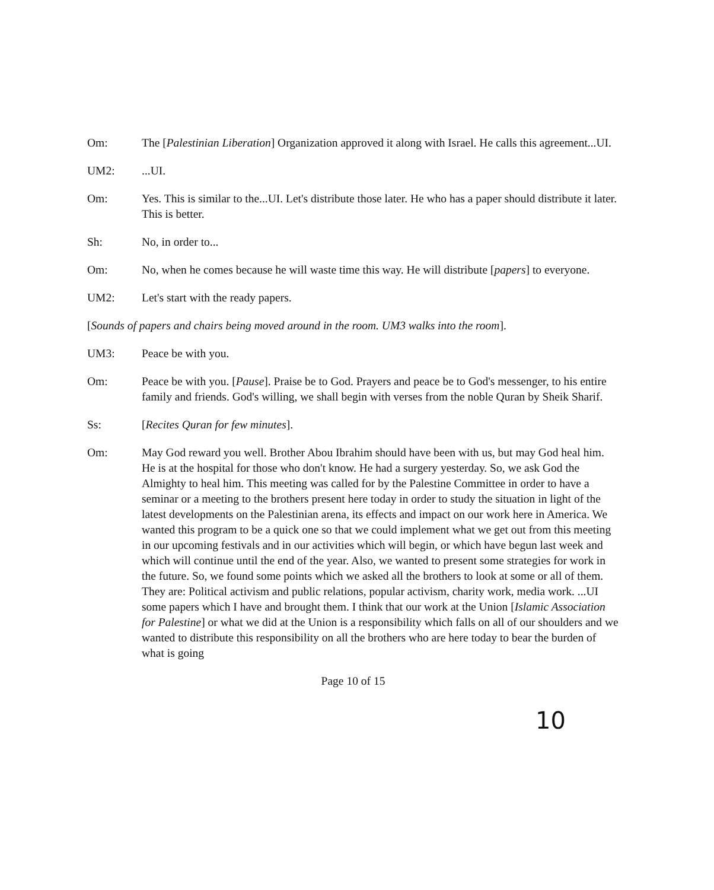Om: The [Palestinian Liberation] Organization approved it along with Israel. He calls this agreement...UI.
UM2: ...UI.
Om: Yes. This is similar to the...UI. Let's distribute those later. He who has a paper should distribute it later. This is better.
Sh: No, in order to...
Om: No, when he comes because he will waste time this way. He will distribute [papers] to everyone.
UM2: Let's start with the ready papers.
[Sounds of papers and chairs being moved around in the room. UM3 walks into the room].
UM3: Peace be with you.
Om: Peace be with you. [Pause]. Praise be to God. Prayers and peace be to God's messenger, to his entire family and friends. God's willing, we shall begin with verses from the noble Quran by Sheik Sharif.
Ss: [Recites Quran for few minutes].
Om: May God reward you well. Brother Abou Ibrahim should have been with us, but may God heal him. He is at the hospital for those who don't know. He had a surgery yesterday. So, we ask God the Almighty to heal him. This meeting was called for by the Palestine Committee in order to have a seminar or a meeting to the brothers present here today in order to study the situation in light of the latest developments on the Palestinian arena, its effects and impact on our work here in America. We wanted this program to be a quick one so that we could implement what we get out from this meeting in our upcoming festivals and in our activities which will begin, or which have begun last week and which will continue until the end of the year. Also, we wanted to present some strategies for work in the future. So, we found some points which we asked all the brothers to look at some or all of them. They are: Political activism and public relations, popular activism, charity work, media work. ...UI some papers which I have and brought them. I think that our work at the Union [Islamic Association for Palestine] or what we did at the Union is a responsibility which falls on all of our shoulders and we wanted to distribute this responsibility on all the brothers who are here today to bear the burden of what is going
Page 10 of 15
10